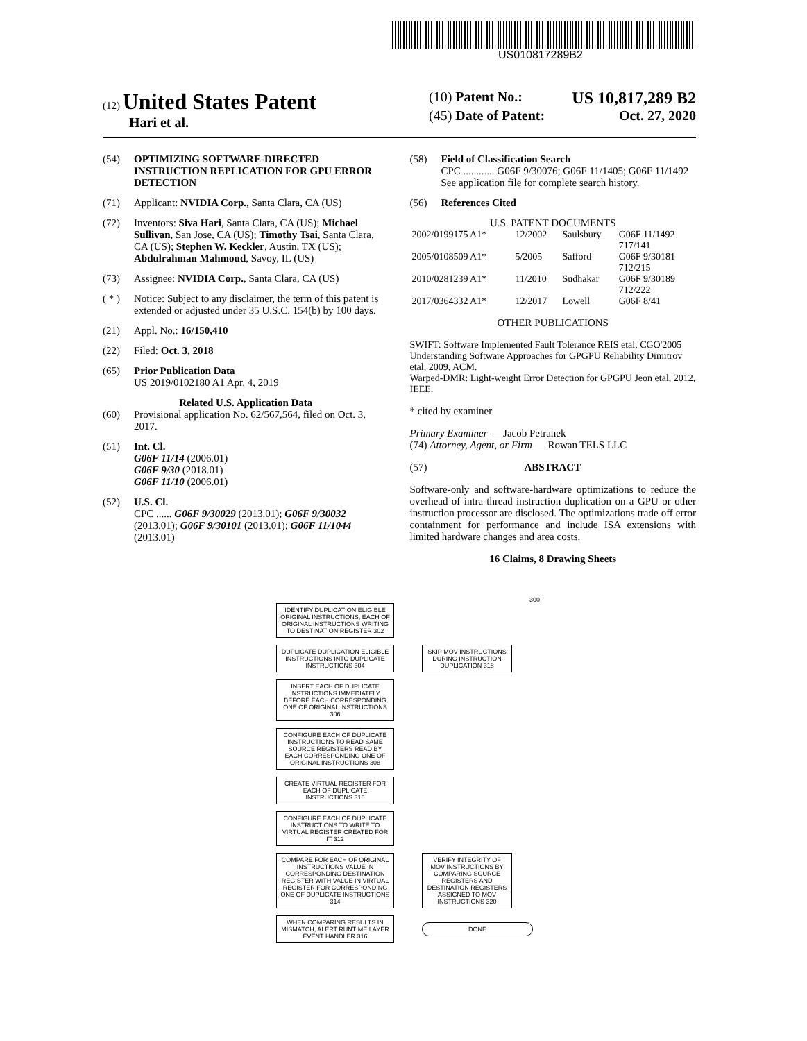US010817289B2
(12) United States Patent
Hari et al.
(10) Patent No.: US 10,817,289 B2
(45) Date of Patent: Oct. 27, 2020
(54) OPTIMIZING SOFTWARE-DIRECTED INSTRUCTION REPLICATION FOR GPU ERROR DETECTION
(71) Applicant: NVIDIA Corp., Santa Clara, CA (US)
(72) Inventors: Siva Hari, Santa Clara, CA (US); Michael Sullivan, San Jose, CA (US); Timothy Tsai, Santa Clara, CA (US); Stephen W. Keckler, Austin, TX (US); Abdulrahman Mahmoud, Savoy, IL (US)
(73) Assignee: NVIDIA Corp., Santa Clara, CA (US)
( * ) Notice: Subject to any disclaimer, the term of this patent is extended or adjusted under 35 U.S.C. 154(b) by 100 days.
(21) Appl. No.: 16/150,410
(22) Filed: Oct. 3, 2018
(65) Prior Publication Data
US 2019/0102180 A1 Apr. 4, 2019
Related U.S. Application Data
(60) Provisional application No. 62/567,564, filed on Oct. 3, 2017.
(51) Int. Cl.
G06F 11/14 (2006.01)
G06F 9/30 (2018.01)
G06F 11/10 (2006.01)
(52) U.S. Cl.
CPC ...... G06F 9/30029 (2013.01); G06F 9/30032 (2013.01); G06F 9/30101 (2013.01); G06F 11/1044 (2013.01)
(58) Field of Classification Search
CPC ............ G06F 9/30076; G06F 11/1405; G06F 11/1492
See application file for complete search history.
(56) References Cited
U.S. PATENT DOCUMENTS
| 2002/0199175 A1* | 12/2002 | Saulsbury | G06F 11/1492 717/141 |
| 2005/0108509 A1* | 5/2005 | Safford | G06F 9/30181 712/215 |
| 2010/0281239 A1* | 11/2010 | Sudhakar | G06F 9/30189 712/222 |
| 2017/0364332 A1* | 12/2017 | Lowell | G06F 8/41 |
OTHER PUBLICATIONS
SWIFT: Software Implemented Fault Tolerance REIS etal, CGO'2005 Understanding Software Approaches for GPGPU Reliability Dimitrov etal, 2009, ACM.
Warped-DMR: Light-weight Error Detection for GPGPU Jeon etal, 2012, IEEE.
* cited by examiner
Primary Examiner — Jacob Petranek
(74) Attorney, Agent, or Firm — Rowan TELS LLC
(57) ABSTRACT
Software-only and software-hardware optimizations to reduce the overhead of intra-thread instruction duplication on a GPU or other instruction processor are disclosed. The optimizations trade off error containment for performance and include ISA extensions with limited hardware changes and area costs.
16 Claims, 8 Drawing Sheets
300
IDENTIFY DUPLICATION ELIGIBLE ORIGINAL INSTRUCTIONS, EACH OF ORIGINAL INSTRUCTIONS WRITING TO DESTINATION REGISTER 302
DUPLICATE DUPLICATION ELIGIBLE INSTRUCTIONS INTO DUPLICATE INSTRUCTIONS 304
SKIP MOV INSTRUCTIONS DURING INSTRUCTION DUPLICATION 318
INSERT EACH OF DUPLICATE INSTRUCTIONS IMMEDIATELY BEFORE EACH CORRESPONDING ONE OF ORIGINAL INSTRUCTIONS 306
CONFIGURE EACH OF DUPLICATE INSTRUCTIONS TO READ SAME SOURCE REGISTERS READ BY EACH CORRESPONDING ONE OF ORIGINAL INSTRUCTIONS 308
CREATE VIRTUAL REGISTER FOR EACH OF DUPLICATE INSTRUCTIONS 310
CONFIGURE EACH OF DUPLICATE INSTRUCTIONS TO WRITE TO VIRTUAL REGISTER CREATED FOR IT 312
COMPARE FOR EACH OF ORIGINAL INSTRUCTIONS VALUE IN CORRESPONDING DESTINATION REGISTER WITH VALUE IN VIRTUAL REGISTER FOR CORRESPONDING ONE OF DUPLICATE INSTRUCTIONS 314
VERIFY INTEGRITY OF MOV INSTRUCTIONS BY COMPARING SOURCE REGISTERS AND DESTINATION REGISTERS ASSIGNED TO MOV INSTRUCTIONS 320
WHEN COMPARING RESULTS IN MISMATCH, ALERT RUNTIME LAYER EVENT HANDLER 316
DONE